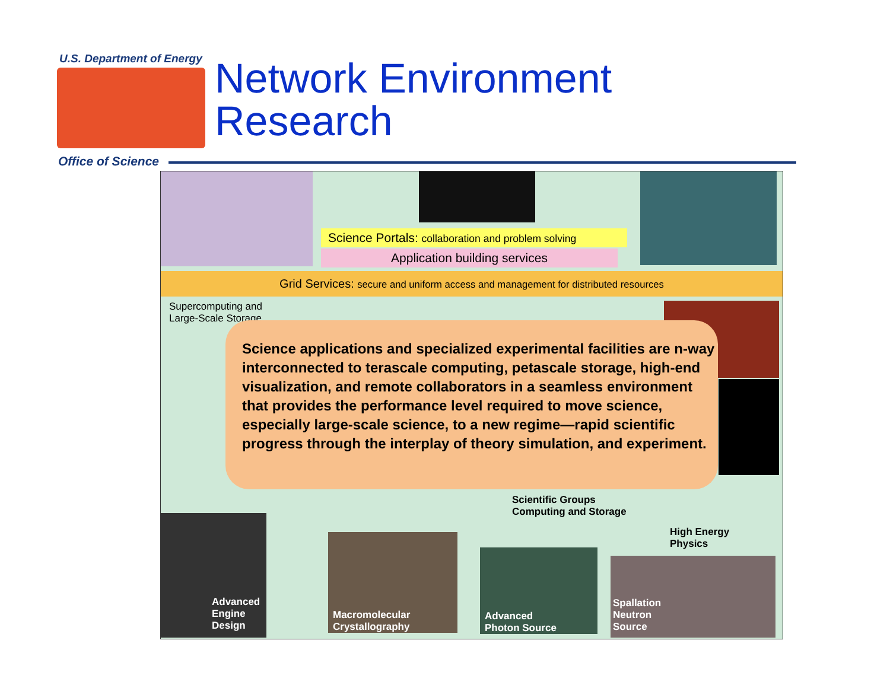U.S. Department of Energy
Network Environment
Research
Office of Science
Science Portals: collaboration and problem solving
Application building services
Grid Services: secure and uniform access and management for distributed resources
Supercomputing and
Large-Scale Storage
Scientific Groups
Computing and Storage
High Energy
Physics
Advanced
Engine
Design
Macromolecular
Crystallography
Advanced
Photon Source
Spallation
Neutron
Source
Science applications and specialized experimental facilities are n-way interconnected to terascale computing, petascale storage, high-end visualization, and remote collaborators in a seamless environment that provides the performance level required to move science, especially large-scale science, to a new regime—rapid scientific progress through the interplay of theory simulation, and experiment.